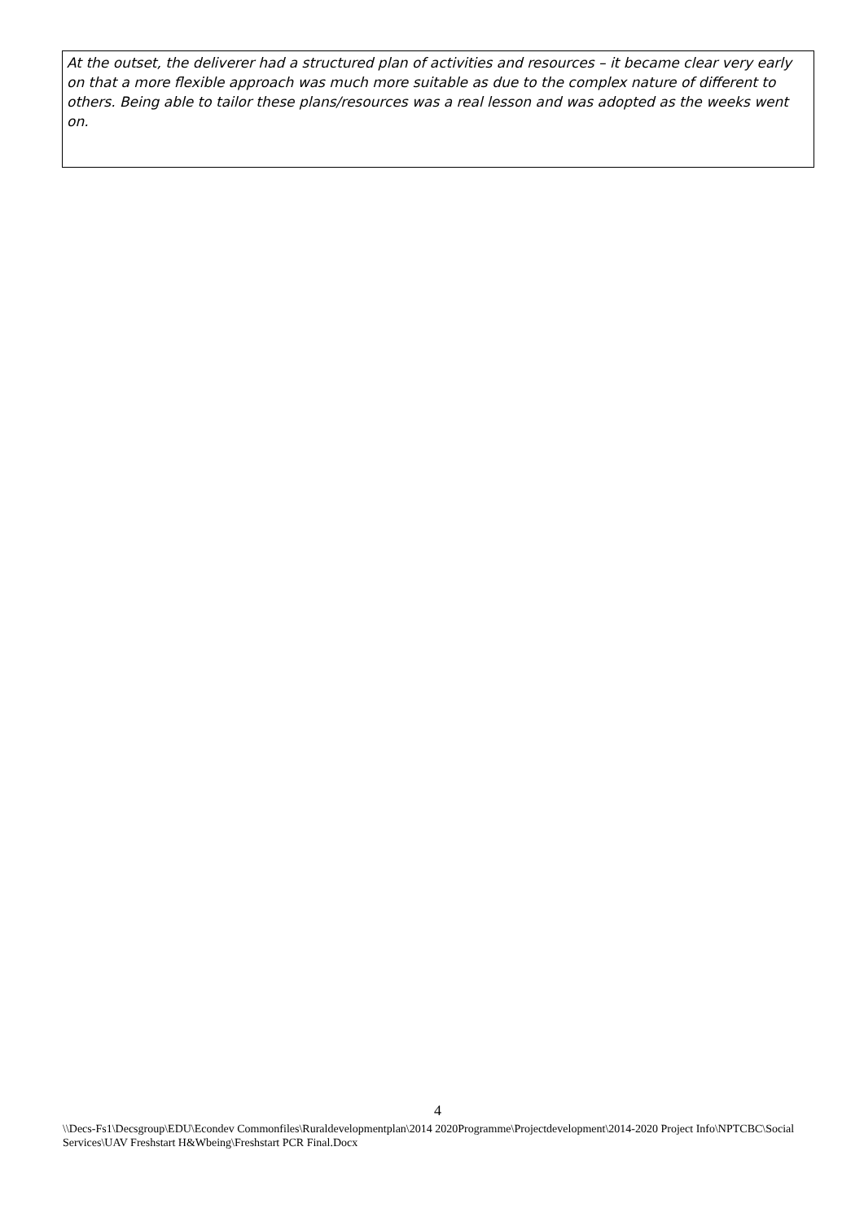At the outset, the deliverer had a structured plan of activities and resources – it became clear very early on that a more flexible approach was much more suitable as due to the complex nature of different to others. Being able to tailor these plans/resources was a real lesson and was adopted as the weeks went on.
4
\\Decs-Fs1\Decsgroup\EDU\Econdev Commonfiles\Ruraldevelopmentplan\2014 2020Programme\Projectdevelopment\2014-2020 Project Info\NPTCBC\Social Services\UAV Freshstart H&Wbeing\Freshstart PCR Final.Docx